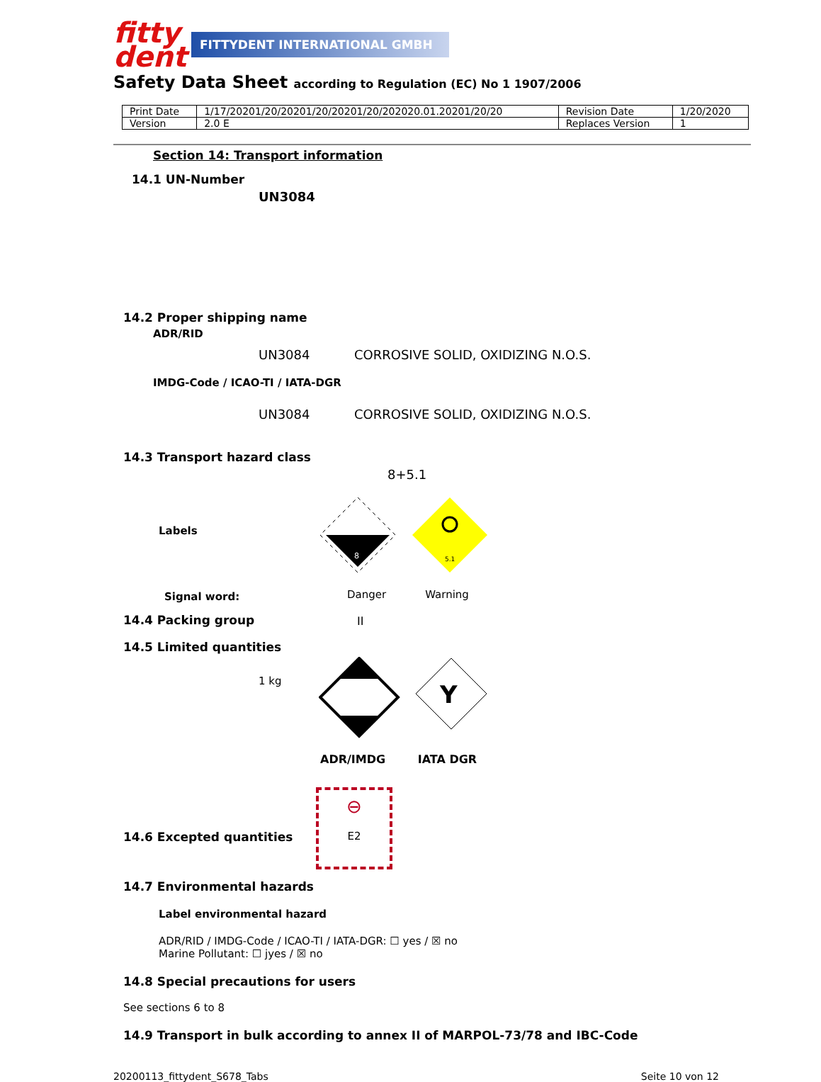fitty
dent
FITTYDENT INTERNATIONAL GMBH
Safety Data Sheet according to Regulation (EC) No 1 1907/2006
| Print Date | 1/17/20201/20/20201/20/20201/20/202020.01.20201/20/20 | Revision Date | 1/20/2020 |
| Version | 2.0 E | Replaces Version | 1 |
Section 14: Transport information
14.1 UN-Number
UN3084
14.2 Proper shipping name
ADR/RID
UN3084 CORROSIVE SOLID, OXIDIZING N.O.S.
IMDG-Code / ICAO-TI / IATA-DGR
UN3084 CORROSIVE SOLID, OXIDIZING N.O.S.
14.3 Transport hazard class
8+5.1
Labels
Signal word:
8
5.1
Danger Warning
14.4 Packing group II
14.5 Limited quantities
1 kg
Y
ADR/IMDG IATA DGR
14.6 Excepted quantities
⊖
E2
14.7 Environmental hazards
Label environmental hazard
ADR/RID / IMDG-Code / ICAO-TI / IATA-DGR: ☐ yes / ☒ no
Marine Pollutant: ☐ jyes / ☒ no
14.8 Special precautions for users
See sections 6 to 8
14.9 Transport in bulk according to annex II of MARPOL-73/78 and IBC-Code
20200113_fittydent_S678_Tabs Seite 10 von 12